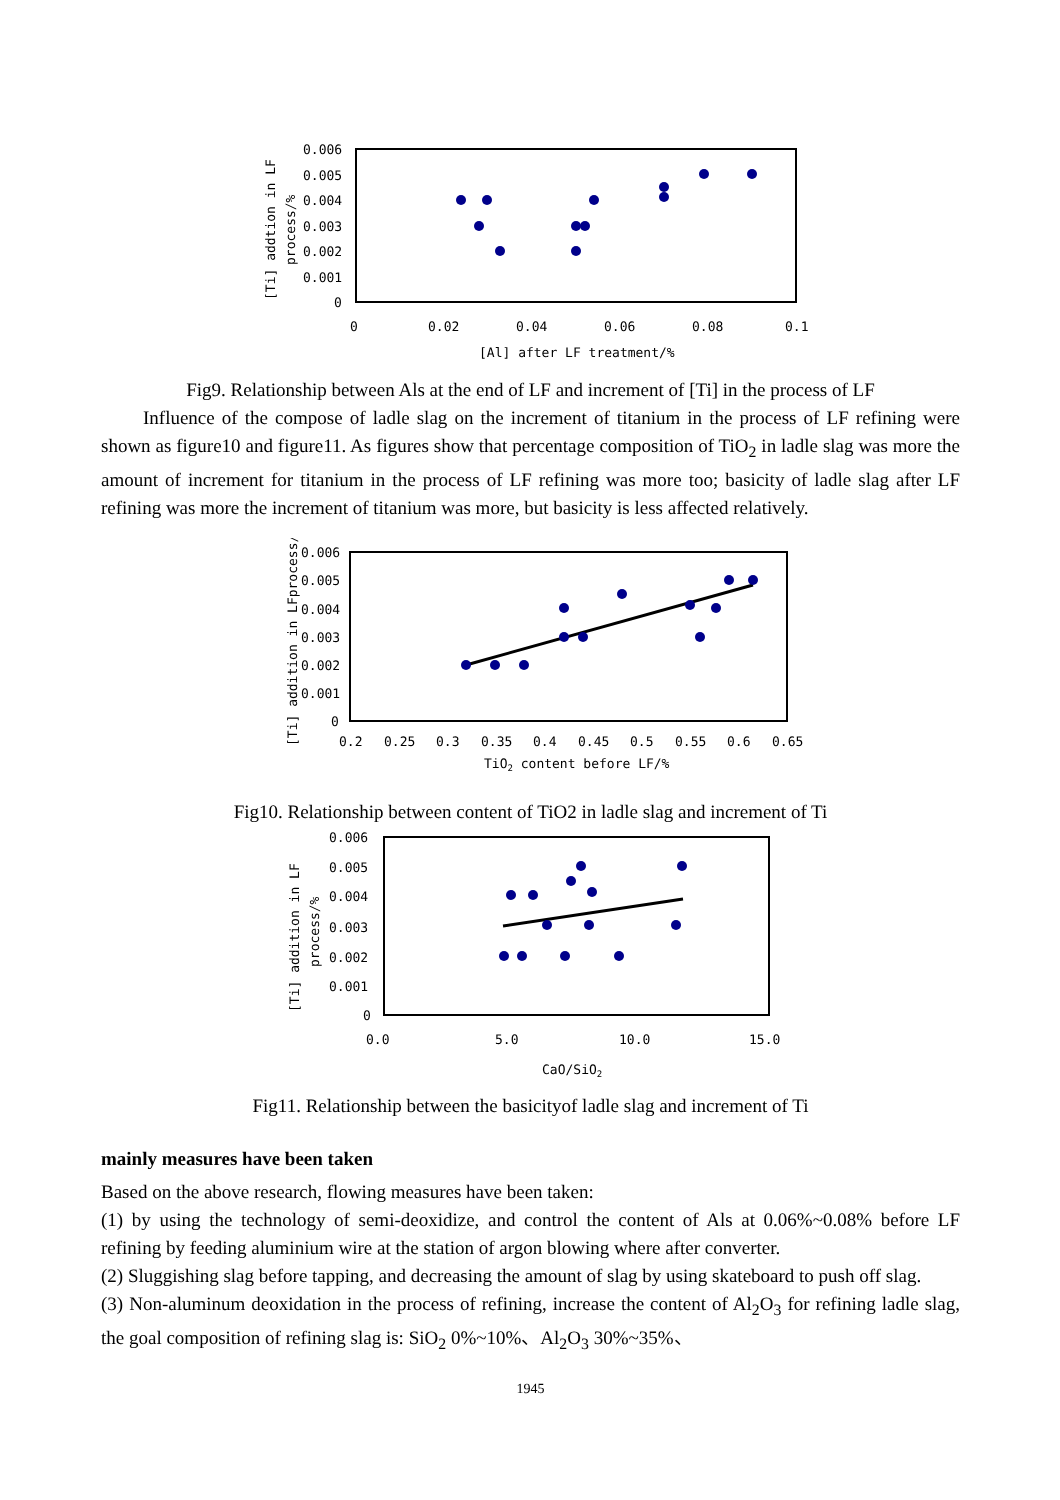0.006
0.005
0.004
0.003
0.002
0.001
0
0
0.02
0.04
0.06
0.08
0.1
[Al] after LF treatment/%
[Ti] addtion in LF
process/%
Fig9. Relationship between Als at the end of LF and increment of [Ti] in the process of LF
Influence of the compose of ladle slag on the increment of titanium in the process of LF refining were shown as figure10 and figure11. As figures show that percentage composition of TiO<sub>2</sub> in ladle slag was more the amount of increment for titanium in the process of LF refining was more too; basicity of ladle slag after LF refining was more the increment of titanium was more, but basicity is less affected relatively.
0.006
0.005
0.004
0.003
0.002
0.001
0
0.2
0.25
0.3
0.35
0.4
0.45
0.5
0.55
0.6
0.65
TiO2 content before LF/%
[Ti] addition in LFprocess/%
Fig10. Relationship between content of TiO2 in ladle slag and increment of Ti
0.006
0.005
0.004
0.003
0.002
0.001
0
0.0
5.0
10.0
15.0
CaO/SiO2
[Ti] addition in LF
process/%
Fig11. Relationship between the basicityof ladle slag and increment of Ti
mainly measures have been taken
Based on the above research, flowing measures have been taken:
(1) by using the technology of semi-deoxidize, and control the content of Als at 0.06%~0.08% before LF refining by feeding aluminium wire at the station of argon blowing where after converter.
(2) Sluggishing slag before tapping, and decreasing the amount of slag by using skateboard to push off slag.
(3) Non-aluminum deoxidation in the process of refining, increase the content of Al<sub>2</sub>O<sub>3</sub> for refining ladle slag, the goal composition of refining slag is: SiO<sub>2</sub> 0%~10%、Al<sub>2</sub>O<sub>3</sub> 30%~35%、
1945